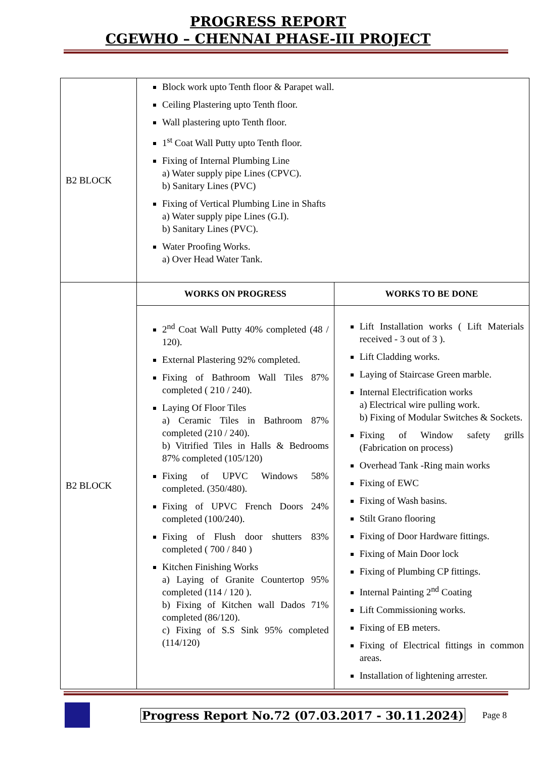PROGRESS REPORT
CGEWHO – CHENNAI PHASE-III PROJECT
| B2 BLOCK | Block work upto Tenth floor & Parapet wall. Ceiling Plastering upto Tenth floor. Wall plastering upto Tenth floor. 1<sup>st</sup> Coat Wall Putty upto Tenth floor. Fixing of Internal Plumbing Line a) Water supply pipe Lines (CPVC). b) Sanitary Lines (PVC) Fixing of Vertical Plumbing Line in Shafts a) Water supply pipe Lines (G.I). b) Sanitary Lines (PVC). Water Proofing Works. a) Over Head Water Tank. | |
| B2 BLOCK | WORKS ON PROGRESS | WORKS TO BE DONE |
| | 2<sup>nd</sup> Coat Wall Putty 40% completed (48 / 120). External Plastering 92% completed. Fixing of Bathroom Wall Tiles 87% completed ( 210 / 240). Laying Of Floor Tiles a) Ceramic Tiles in Bathroom 87% completed (210 / 240). b) Vitrified Tiles in Halls & Bedrooms 87% completed (105/120) Fixing of UPVC Windows 58% completed. (350/480). Fixing of UPVC French Doors 24% completed (100/240). Fixing of Flush door shutters 83% completed ( 700 / 840 ) Kitchen Finishing Works a) Laying of Granite Countertop 95% completed (114 / 120 ). b) Fixing of Kitchen wall Dados 71% completed (86/120). c) Fixing of S.S Sink 95% completed (114/120) | Lift Installation works ( Lift Materials received - 3 out of 3 ). Lift Cladding works. Laying of Staircase Green marble. Internal Electrification works a) Electrical wire pulling work. b) Fixing of Modular Switches & Sockets. Fixing of Window safety grills (Fabrication on process) Overhead Tank -Ring main works Fixing of EWC Fixing of Wash basins. Stilt Grano flooring Fixing of Door Hardware fittings. Fixing of Main Door lock Fixing of Plumbing CP fittings. Internal Painting 2<sup>nd</sup> Coating Lift Commissioning works. Fixing of EB meters. Fixing of Electrical fittings in common areas. Installation of lightening arrester. |
Progress Report No.72 (07.03.2017 - 30.11.2024) Page 8